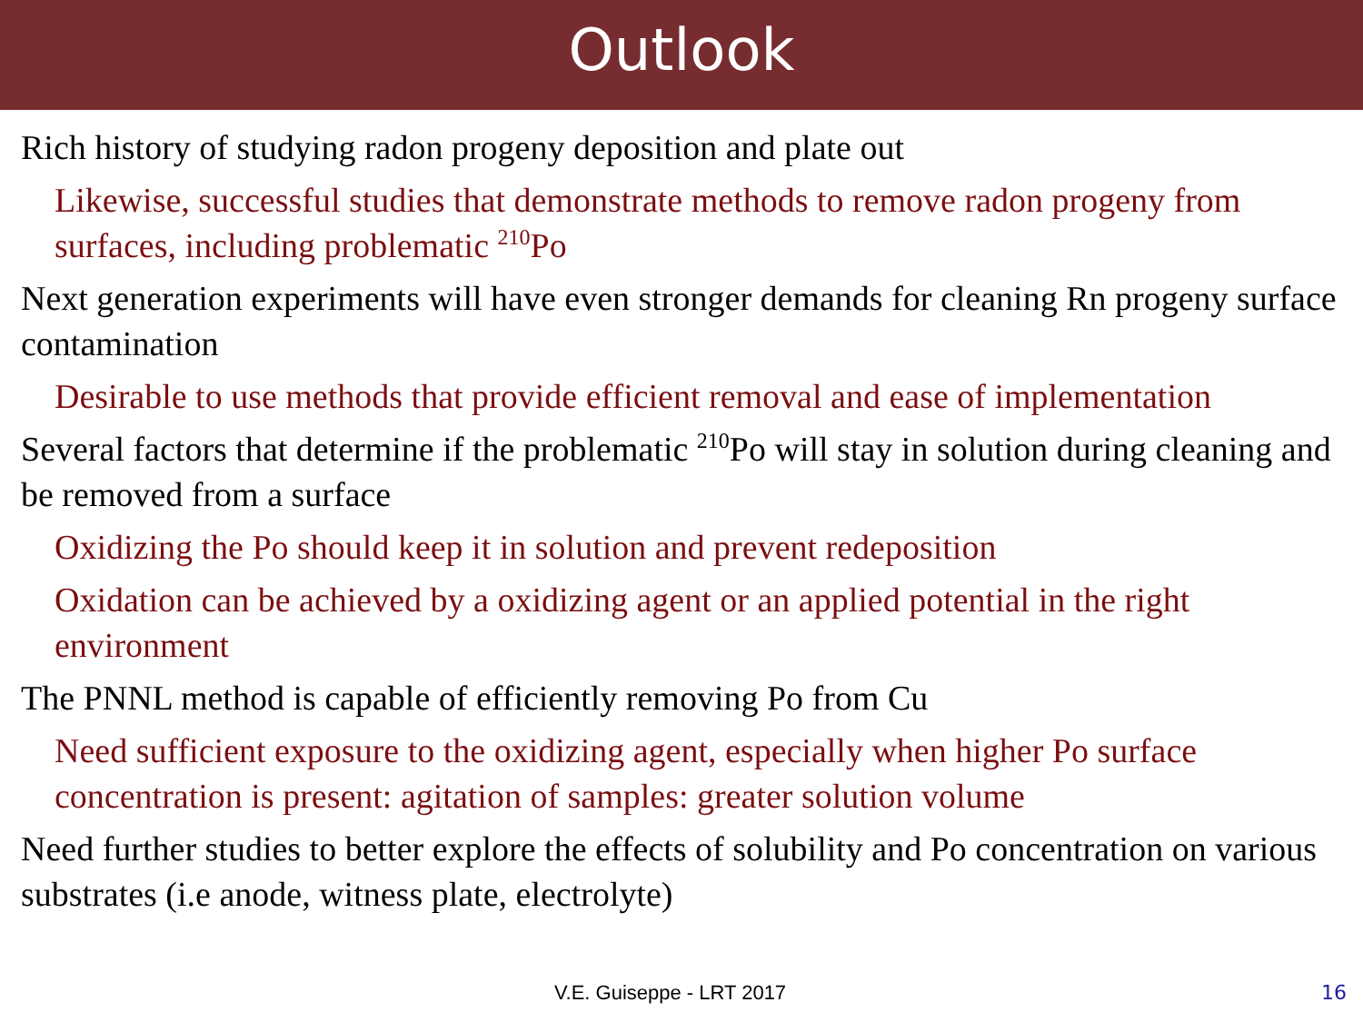Outlook
Rich history of studying radon progeny deposition and plate out
Likewise, successful studies that demonstrate methods to remove radon progeny from surfaces, including problematic <sup>210</sup>Po
Next generation experiments will have even stronger demands for cleaning Rn progeny surface contamination
Desirable to use methods that provide efficient removal and ease of implementation
Several factors that determine if the problematic <sup>210</sup>Po will stay in solution during cleaning and be removed from a surface
Oxidizing the Po should keep it in solution and prevent redeposition
Oxidation can be achieved by a oxidizing agent or an applied potential in the right environment
The PNNL method is capable of efficiently removing Po from Cu
Need sufficient exposure to the oxidizing agent, especially when higher Po surface concentration is present: agitation of samples: greater solution volume
Need further studies to better explore the effects of solubility and Po concentration on various substrates (i.e anode, witness plate, electrolyte)
V.E. Guiseppe - LRT 2017 16